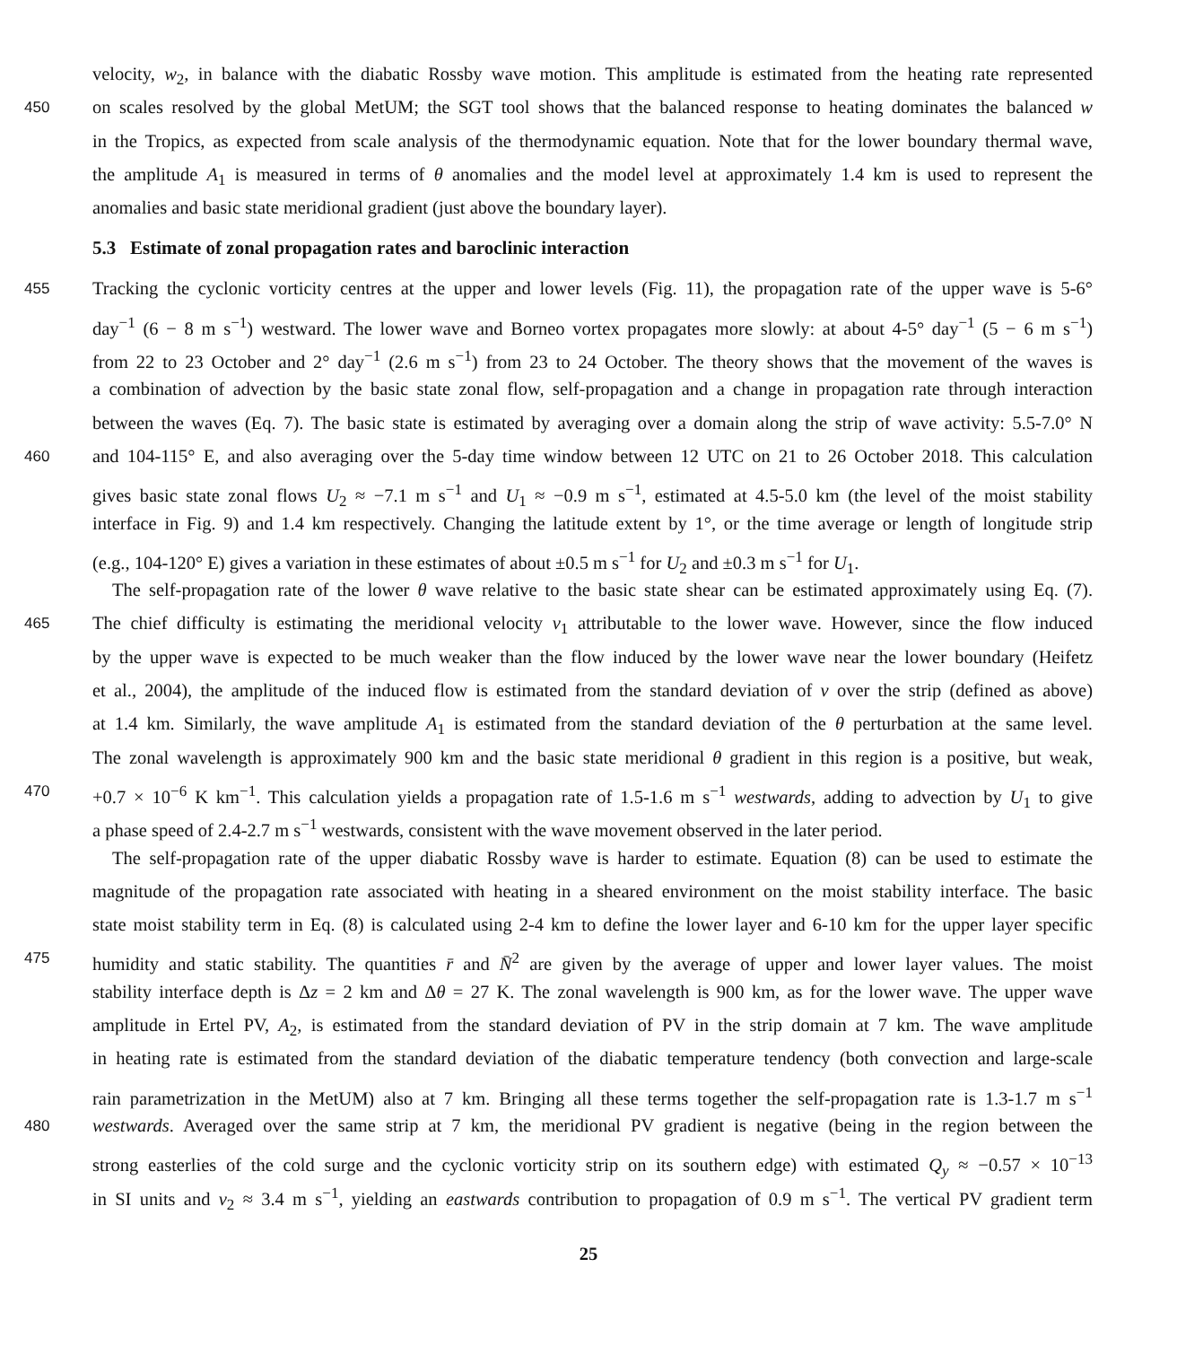velocity, w<sub>2</sub>, in balance with the diabatic Rossby wave motion. This amplitude is estimated from the heating rate represented
450 on scales resolved by the global MetUM; the SGT tool shows that the balanced response to heating dominates the balanced w
in the Tropics, as expected from scale analysis of the thermodynamic equation. Note that for the lower boundary thermal wave,
the amplitude A<sub>1</sub> is measured in terms of θ anomalies and the model level at approximately 1.4 km is used to represent the
anomalies and basic state meridional gradient (just above the boundary layer).
5.3 Estimate of zonal propagation rates and baroclinic interaction
455 Tracking the cyclonic vorticity centres at the upper and lower levels (Fig. 11), the propagation rate of the upper wave is 5-6°
day<sup>−1</sup> (6 − 8 m s<sup>−1</sup>) westward. The lower wave and Borneo vortex propagates more slowly: at about 4-5° day<sup>−1</sup> (5 − 6 m s<sup>−1</sup>)
from 22 to 23 October and 2° day<sup>−1</sup> (2.6 m s<sup>−1</sup>) from 23 to 24 October. The theory shows that the movement of the waves is
a combination of advection by the basic state zonal flow, self-propagation and a change in propagation rate through interaction
between the waves (Eq. 7). The basic state is estimated by averaging over a domain along the strip of wave activity: 5.5-7.0° N
460 and 104-115° E, and also averaging over the 5-day time window between 12 UTC on 21 to 26 October 2018. This calculation
gives basic state zonal flows U<sub>2</sub> ≈ −7.1 m s<sup>−1</sup> and U<sub>1</sub> ≈ −0.9 m s<sup>−1</sup>, estimated at 4.5-5.0 km (the level of the moist stability
interface in Fig. 9) and 1.4 km respectively. Changing the latitude extent by 1°, or the time average or length of longitude strip
(e.g., 104-120° E) gives a variation in these estimates of about ±0.5 m s<sup>−1</sup> for U<sub>2</sub> and ±0.3 m s<sup>−1</sup> for U<sub>1</sub>.
The self-propagation rate of the lower θ wave relative to the basic state shear can be estimated approximately using Eq. (7).
465 The chief difficulty is estimating the meridional velocity v<sub>1</sub> attributable to the lower wave. However, since the flow induced
by the upper wave is expected to be much weaker than the flow induced by the lower wave near the lower boundary (Heifetz
et al., 2004), the amplitude of the induced flow is estimated from the standard deviation of v over the strip (defined as above)
at 1.4 km. Similarly, the wave amplitude A<sub>1</sub> is estimated from the standard deviation of the θ perturbation at the same level.
The zonal wavelength is approximately 900 km and the basic state meridional θ gradient in this region is a positive, but weak,
470 +0.7 × 10<sup>−6</sup> K km<sup>−1</sup>. This calculation yields a propagation rate of 1.5-1.6 m s<sup>−1</sup> westwards, adding to advection by U<sub>1</sub> to give
a phase speed of 2.4-2.7 m s<sup>−1</sup> westwards, consistent with the wave movement observed in the later period.
The self-propagation rate of the upper diabatic Rossby wave is harder to estimate. Equation (8) can be used to estimate the
magnitude of the propagation rate associated with heating in a sheared environment on the moist stability interface. The basic
state moist stability term in Eq. (8) is calculated using 2-4 km to define the lower layer and 6-10 km for the upper layer specific
475 humidity and static stability. The quantities r̄ and N̄<sup>2</sup> are given by the average of upper and lower layer values. The moist
stability interface depth is Δz = 2 km and Δθ = 27 K. The zonal wavelength is 900 km, as for the lower wave. The upper wave
amplitude in Ertel PV, A<sub>2</sub>, is estimated from the standard deviation of PV in the strip domain at 7 km. The wave amplitude
in heating rate is estimated from the standard deviation of the diabatic temperature tendency (both convection and large-scale
rain parametrization in the MetUM) also at 7 km. Bringing all these terms together the self-propagation rate is 1.3-1.7 m s<sup>−1</sup>
480 westwards. Averaged over the same strip at 7 km, the meridional PV gradient is negative (being in the region between the
strong easterlies of the cold surge and the cyclonic vorticity strip on its southern edge) with estimated Q<sub>y</sub> ≈ −0.57 × 10<sup>−13</sup>
in SI units and v<sub>2</sub> ≈ 3.4 m s<sup>−1</sup>, yielding an eastwards contribution to propagation of 0.9 m s<sup>−1</sup>. The vertical PV gradient term
25